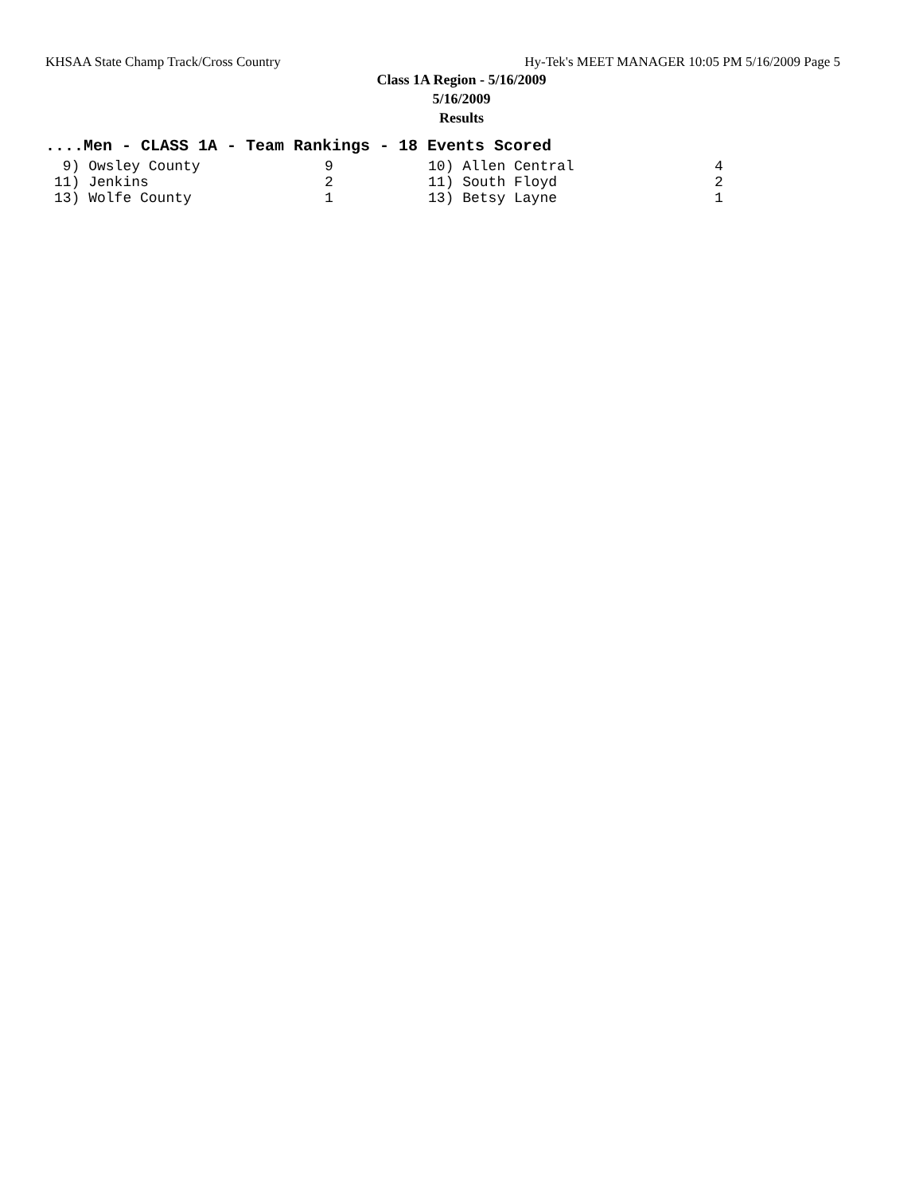KHSAA State Champ Track/Cross Country Hy-Tek's MEET MANAGER 10:05 PM 5/16/2009 Page 5
Class 1A Region - 5/16/2009
5/16/2009
Results
....Men - CLASS 1A - Team Rankings - 18 Events Scored
| 9) Owsley County | 9 | 10) Allen Central | 4 |
| 11) Jenkins | 2 | 11) South Floyd | 2 |
| 13) Wolfe County | 1 | 13) Betsy Layne | 1 |